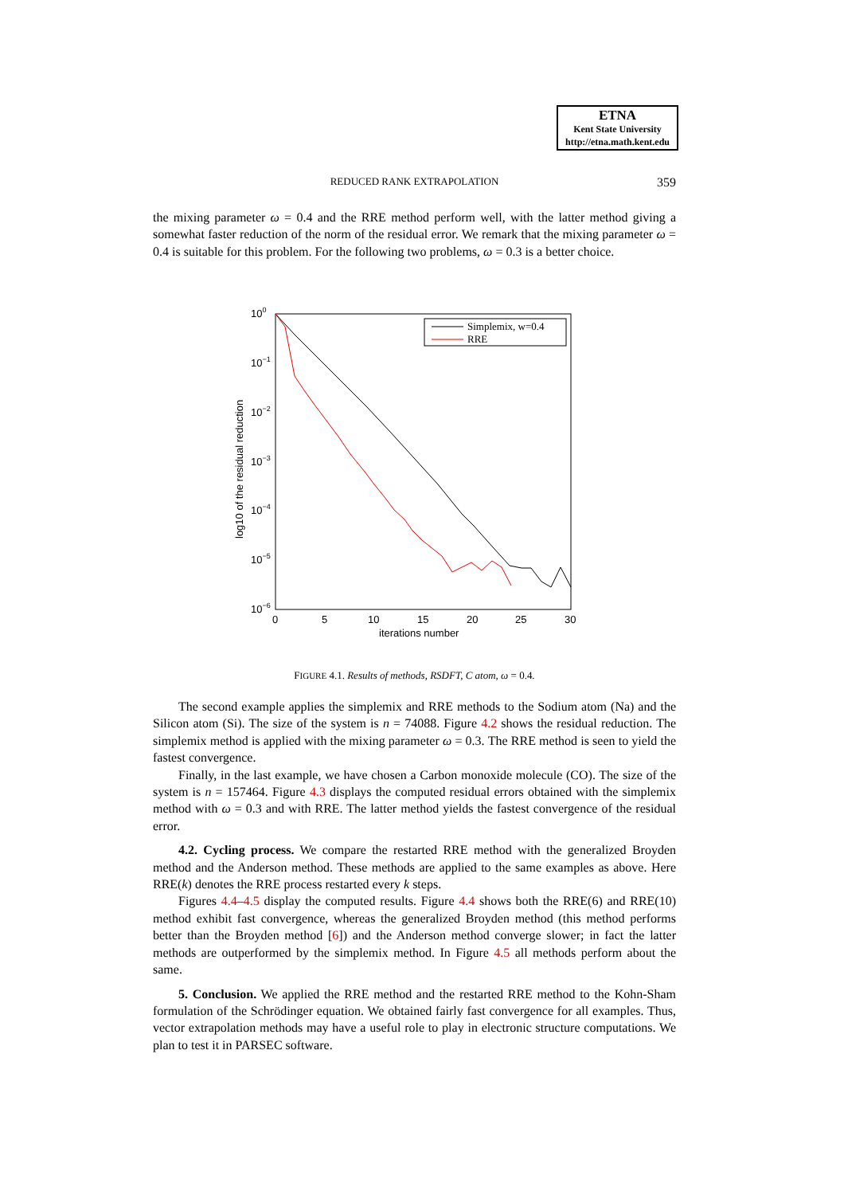ETNA
Kent State University
http://etna.math.kent.edu
REDUCED RANK EXTRAPOLATION
359
the mixing parameter ω = 0.4 and the RRE method perform well, with the latter method giving a somewhat faster reduction of the norm of the residual error. We remark that the mixing parameter ω = 0.4 is suitable for this problem. For the following two problems, ω = 0.3 is a better choice.
100
10−1
10−2
10−3
10−4
10−5
10−6
0
5
10
15
20
25
30
iterations number
log10 of the residual reduction
Simplemix, w=0.4
RRE
FIGURE 4.1. Results of methods, RSDFT, C atom, ω = 0.4.
The second example applies the simplemix and RRE methods to the Sodium atom (Na) and the Silicon atom (Si). The size of the system is n = 74088. Figure 4.2 shows the residual reduction. The simplemix method is applied with the mixing parameter ω = 0.3. The RRE method is seen to yield the fastest convergence.
Finally, in the last example, we have chosen a Carbon monoxide molecule (CO). The size of the system is n = 157464. Figure 4.3 displays the computed residual errors obtained with the simplemix method with ω = 0.3 and with RRE. The latter method yields the fastest convergence of the residual error.
4.2. Cycling process. We compare the restarted RRE method with the generalized Broyden method and the Anderson method. These methods are applied to the same examples as above. Here RRE(k) denotes the RRE process restarted every k steps.
Figures 4.4–4.5 display the computed results. Figure 4.4 shows both the RRE(6) and RRE(10) method exhibit fast convergence, whereas the generalized Broyden method (this method performs better than the Broyden method [6]) and the Anderson method converge slower; in fact the latter methods are outperformed by the simplemix method. In Figure 4.5 all methods perform about the same.
5. Conclusion. We applied the RRE method and the restarted RRE method to the Kohn-Sham formulation of the Schrödinger equation. We obtained fairly fast convergence for all examples. Thus, vector extrapolation methods may have a useful role to play in electronic structure computations. We plan to test it in PARSEC software.